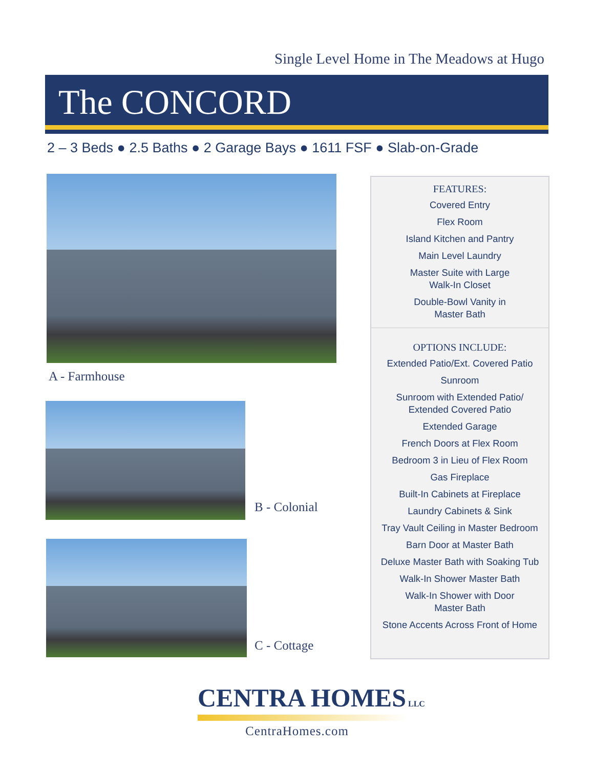Single Level Home in The Meadows at Hugo
The CONCORD
2 – 3 Beds ● 2.5 Baths ● 2 Garage Bays ● 1611 FSF ● Slab-on-Grade
A - Farmhouse
B - Colonial
C - Cottage
FEATURES:
Covered Entry
Flex Room
Island Kitchen and Pantry
Main Level Laundry
Master Suite with Large
Walk-In Closet
Double-Bowl Vanity in
Master Bath
OPTIONS INCLUDE:
Extended Patio/Ext. Covered Patio
Sunroom
Sunroom with Extended Patio/
Extended Covered Patio
Extended Garage
French Doors at Flex Room
Bedroom 3 in Lieu of Flex Room
Gas Fireplace
Built-In Cabinets at Fireplace
Laundry Cabinets & Sink
Tray Vault Ceiling in Master Bedroom
Barn Door at Master Bath
Deluxe Master Bath with Soaking Tub
Walk-In Shower Master Bath
Walk-In Shower with Door
Master Bath
Stone Accents Across Front of Home
CENTRA HOMES LLC
CentraHomes.com